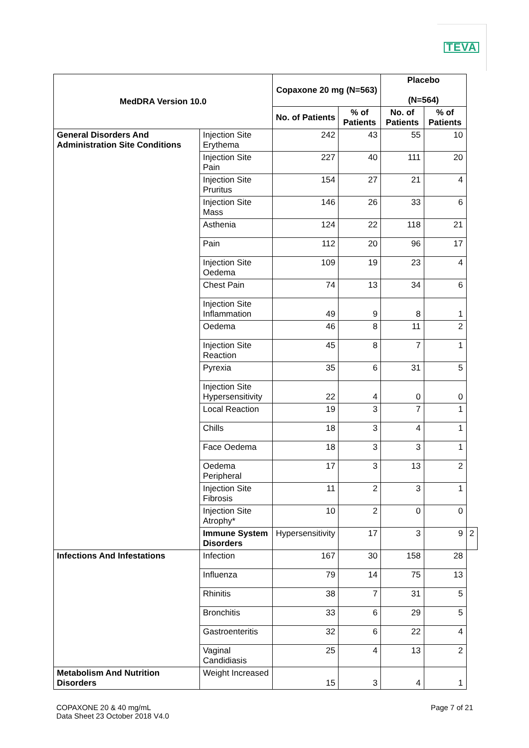TEVA
| MedDRA Version 10.0 | | Copaxone 20 mg (N=563) | | Placebo (N=564) | | |
| --- | --- | --- | --- | --- | --- | --- |
| | | No. of Patients | % of Patients | No. of Patients | % of Patients | |
| General Disorders And Administration Site Conditions | Injection Site Erythema | 242 | 43 | 55 | 10 | |
| | Injection Site Pain | 227 | 40 | 111 | 20 | |
| | Injection Site Pruritus | 154 | 27 | 21 | 4 | |
| | Injection Site Mass | 146 | 26 | 33 | 6 | |
| | Asthenia | 124 | 22 | 118 | 21 | |
| | Pain | 112 | 20 | 96 | 17 | |
| | Injection Site Oedema | 109 | 19 | 23 | 4 | |
| | Chest Pain | 74 | 13 | 34 | 6 | |
| | Injection Site Inflammation | 49 | 9 | 8 | 1 | |
| | Oedema | 46 | 8 | 11 | 2 | |
| | Injection Site Reaction | 45 | 8 | 7 | 1 | |
| | Pyrexia | 35 | 6 | 31 | 5 | |
| | Injection Site Hypersensitivity | 22 | 4 | 0 | 0 | |
| | Local Reaction | 19 | 3 | 7 | 1 | |
| | Chills | 18 | 3 | 4 | 1 | |
| | Face Oedema | 18 | 3 | 3 | 1 | |
| | Oedema Peripheral | 17 | 3 | 13 | 2 | |
| | Injection Site Fibrosis | 11 | 2 | 3 | 1 | |
| | Injection Site Atrophy* | 10 | 2 | 0 | 0 | |
| | Immune System Disorders | Hypersensitivity | 17 | 3 | 9 | 2 |
| Infections And Infestations | Infection | 167 | 30 | 158 | 28 | |
| | Influenza | 79 | 14 | 75 | 13 | |
| | Rhinitis | 38 | 7 | 31 | 5 | |
| | Bronchitis | 33 | 6 | 29 | 5 | |
| | Gastroenteritis | 32 | 6 | 22 | 4 | |
| | Vaginal Candidiasis | 25 | 4 | 13 | 2 | |
| Metabolism And Nutrition Disorders | Weight Increased | 15 | 3 | 4 | 1 | |
COPAXONE 20 & 40 mg/mL
Data Sheet 23 October 2018 V4.0
Page 7 of 21